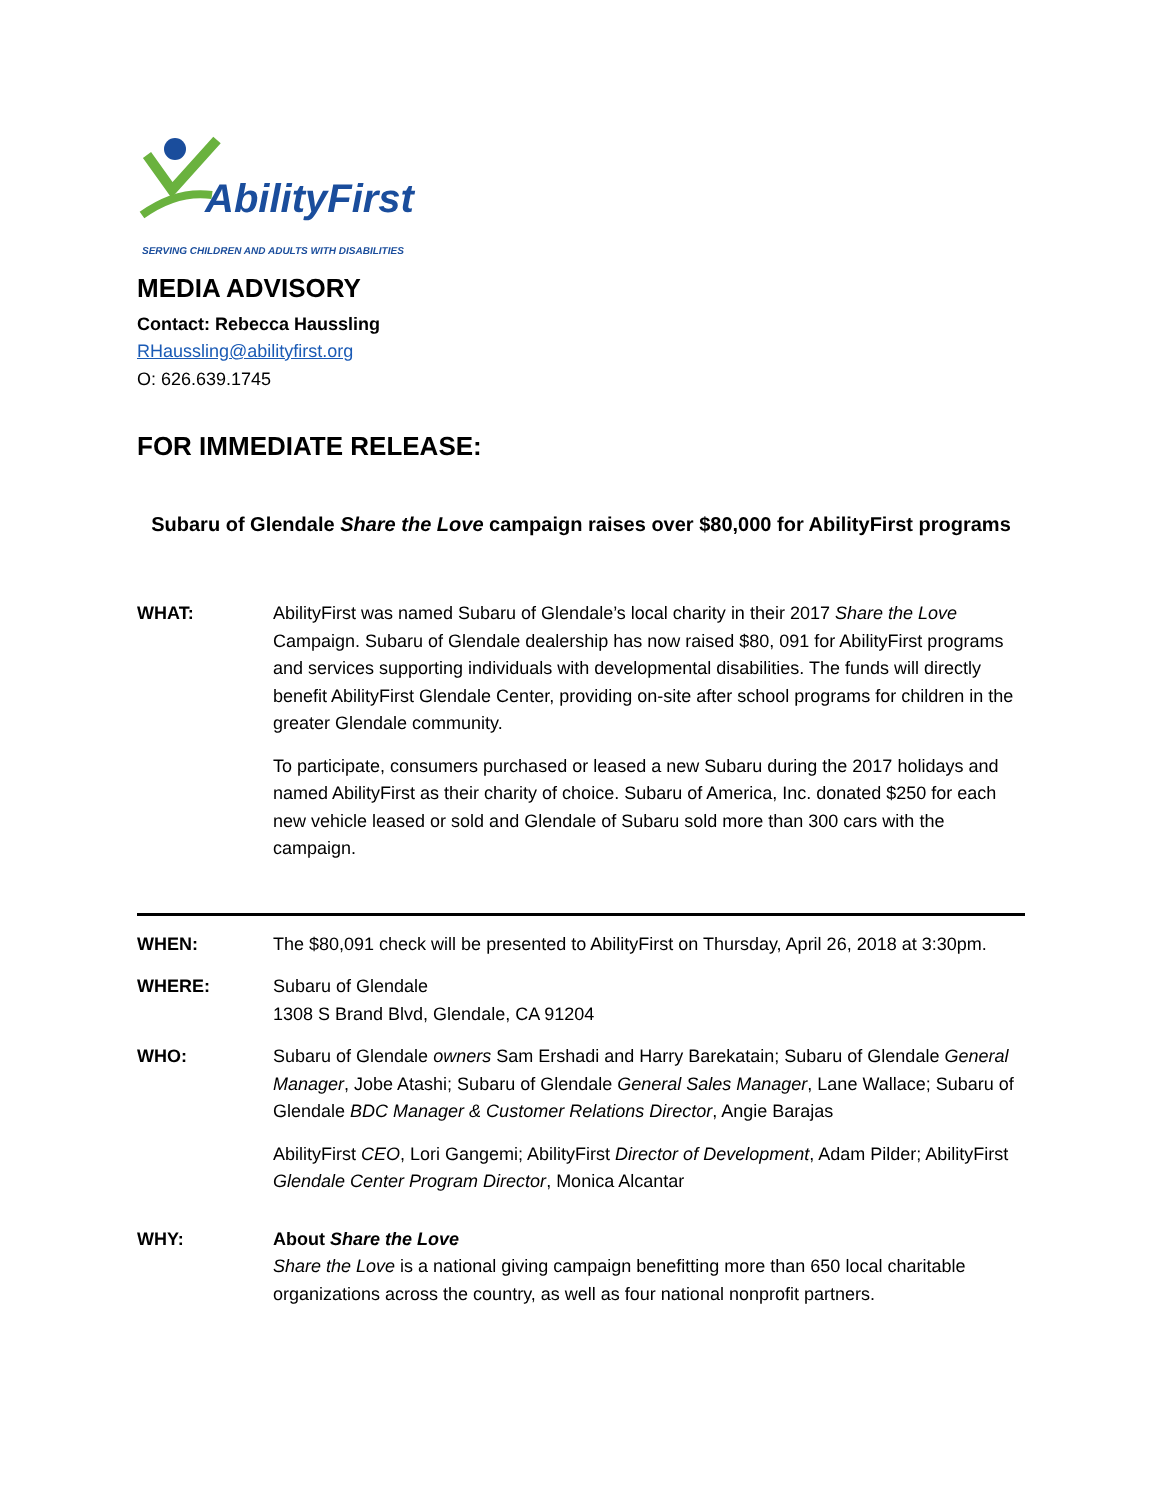AbilityFirst
SERVING CHILDREN AND ADULTS WITH DISABILITIES
MEDIA ADVISORY
Contact: Rebecca Haussling
RHaussling@abilityfirst.org
O: 626.639.1745
FOR IMMEDIATE RELEASE:
Subaru of Glendale Share the Love campaign raises over $80,000 for AbilityFirst programs
WHAT: AbilityFirst was named Subaru of Glendale’s local charity in their 2017 Share the Love Campaign. Subaru of Glendale dealership has now raised $80, 091 for AbilityFirst programs and services supporting individuals with developmental disabilities. The funds will directly benefit AbilityFirst Glendale Center, providing on-site after school programs for children in the greater Glendale community.
To participate, consumers purchased or leased a new Subaru during the 2017 holidays and named AbilityFirst as their charity of choice. Subaru of America, Inc. donated $250 for each new vehicle leased or sold and Glendale of Subaru sold more than 300 cars with the campaign.
WHEN: The $80,091 check will be presented to AbilityFirst on Thursday, April 26, 2018 at 3:30pm.
WHERE: Subaru of Glendale
1308 S Brand Blvd, Glendale, CA 91204
WHO: Subaru of Glendale owners Sam Ershadi and Harry Barekatain; Subaru of Glendale General Manager, Jobe Atashi; Subaru of Glendale General Sales Manager, Lane Wallace; Subaru of Glendale BDC Manager & Customer Relations Director, Angie Barajas
AbilityFirst CEO, Lori Gangemi; AbilityFirst Director of Development, Adam Pilder; AbilityFirst Glendale Center Program Director, Monica Alcantar
WHY: About Share the Love
Share the Love is a national giving campaign benefitting more than 650 local charitable organizations across the country, as well as four national nonprofit partners.